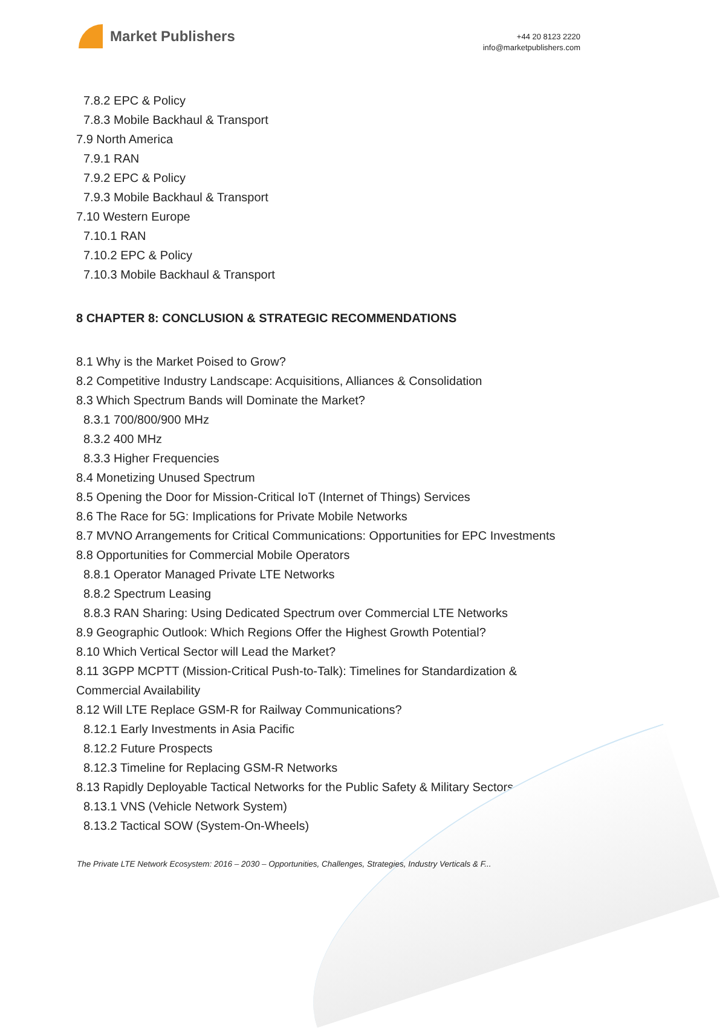Market Publishers
+44 20 8123 2220
info@marketpublishers.com
7.8.2 EPC & Policy
7.8.3 Mobile Backhaul & Transport
7.9 North America
7.9.1 RAN
7.9.2 EPC & Policy
7.9.3 Mobile Backhaul & Transport
7.10 Western Europe
7.10.1 RAN
7.10.2 EPC & Policy
7.10.3 Mobile Backhaul & Transport
8 CHAPTER 8: CONCLUSION & STRATEGIC RECOMMENDATIONS
8.1 Why is the Market Poised to Grow?
8.2 Competitive Industry Landscape: Acquisitions, Alliances & Consolidation
8.3 Which Spectrum Bands will Dominate the Market?
8.3.1 700/800/900 MHz
8.3.2 400 MHz
8.3.3 Higher Frequencies
8.4 Monetizing Unused Spectrum
8.5 Opening the Door for Mission-Critical IoT (Internet of Things) Services
8.6 The Race for 5G: Implications for Private Mobile Networks
8.7 MVNO Arrangements for Critical Communications: Opportunities for EPC Investments
8.8 Opportunities for Commercial Mobile Operators
8.8.1 Operator Managed Private LTE Networks
8.8.2 Spectrum Leasing
8.8.3 RAN Sharing: Using Dedicated Spectrum over Commercial LTE Networks
8.9 Geographic Outlook: Which Regions Offer the Highest Growth Potential?
8.10 Which Vertical Sector will Lead the Market?
8.11 3GPP MCPTT (Mission-Critical Push-to-Talk): Timelines for Standardization & Commercial Availability
8.12 Will LTE Replace GSM-R for Railway Communications?
8.12.1 Early Investments in Asia Pacific
8.12.2 Future Prospects
8.12.3 Timeline for Replacing GSM-R Networks
8.13 Rapidly Deployable Tactical Networks for the Public Safety & Military Sectors
8.13.1 VNS (Vehicle Network System)
8.13.2 Tactical SOW (System-On-Wheels)
The Private LTE Network Ecosystem: 2016 – 2030 – Opportunities, Challenges, Strategies, Industry Verticals & F...